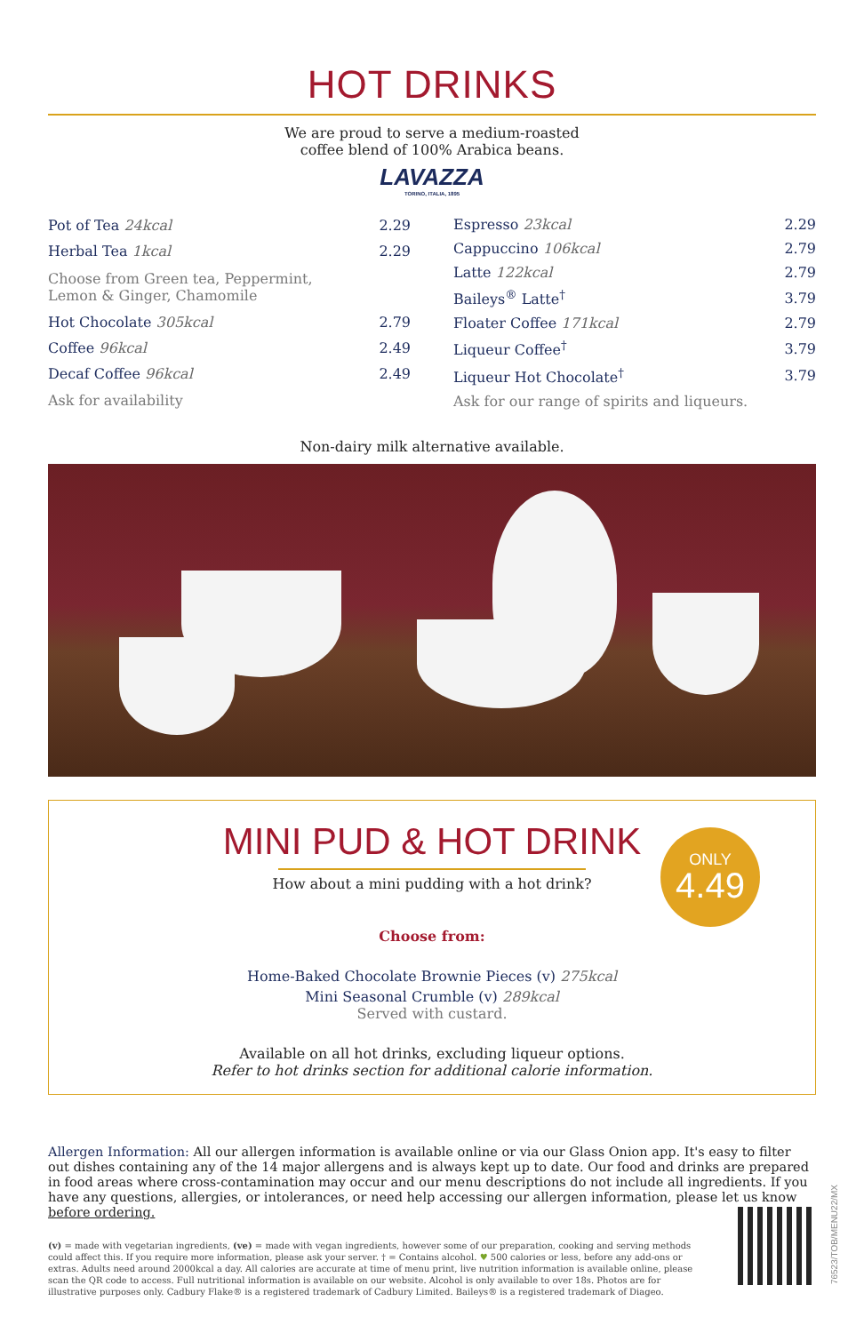HOT DRINKS
We are proud to serve a medium-roasted
coffee blend of 100% Arabica beans.
LAVAZZA
TORINO, ITALIA, 1895
| Pot of Tea 24kcal | 2.29 |
| Herbal Tea 1kcal | 2.29 |
| Choose from Green tea, Peppermint, Lemon & Ginger, Chamomile | |
| Hot Chocolate 305kcal | 2.79 |
| Coffee 96kcal | 2.49 |
| Decaf Coffee 96kcal | 2.49 |
| Ask for availability | |
| Espresso 23kcal | 2.29 |
| Cappuccino 106kcal | 2.79 |
| Latte 122kcal | 2.79 |
| Baileys<sup>®</sup> Latte<sup>†</sup> | 3.79 |
| Floater Coffee 171kcal | 2.79 |
| Liqueur Coffee<sup>†</sup> | 3.79 |
| Liqueur Hot Chocolate<sup>†</sup> | 3.79 |
| Ask for our range of spirits and liqueurs. | |
Non-dairy milk alternative available.
MINI PUD & HOT DRINK
How about a mini pudding with a hot drink?
ONLY
4.49
Choose from:
Home-Baked Chocolate Brownie Pieces (v) 275kcal
Mini Seasonal Crumble (v) 289kcal
Served with custard.
Available on all hot drinks, excluding liqueur options.
Refer to hot drinks section for additional calorie information.
Allergen Information: All our allergen information is available online or via our Glass Onion app. It's easy to filter out dishes containing any of the 14 major allergens and is always kept up to date. Our food and drinks are prepared in food areas where cross-contamination may occur and our menu descriptions do not include all ingredients. If you have any questions, allergies, or intolerances, or need help accessing our allergen information, please let us know before ordering.
(v) = made with vegetarian ingredients, (ve) = made with vegan ingredients, however some of our preparation, cooking and serving methods could affect this. If you require more information, please ask your server. † = Contains alcohol. ♥ 500 calories or less, before any add-ons or extras. Adults need around 2000kcal a day. All calories are accurate at time of menu print, live nutrition information is available online, please scan the QR code to access. Full nutritional information is available on our website. Alcohol is only available to over 18s. Photos are for illustrative purposes only. Cadbury Flake® is a registered trademark of Cadbury Limited. Baileys® is a registered trademark of Diageo.
76523/TOB/MENU22/MX